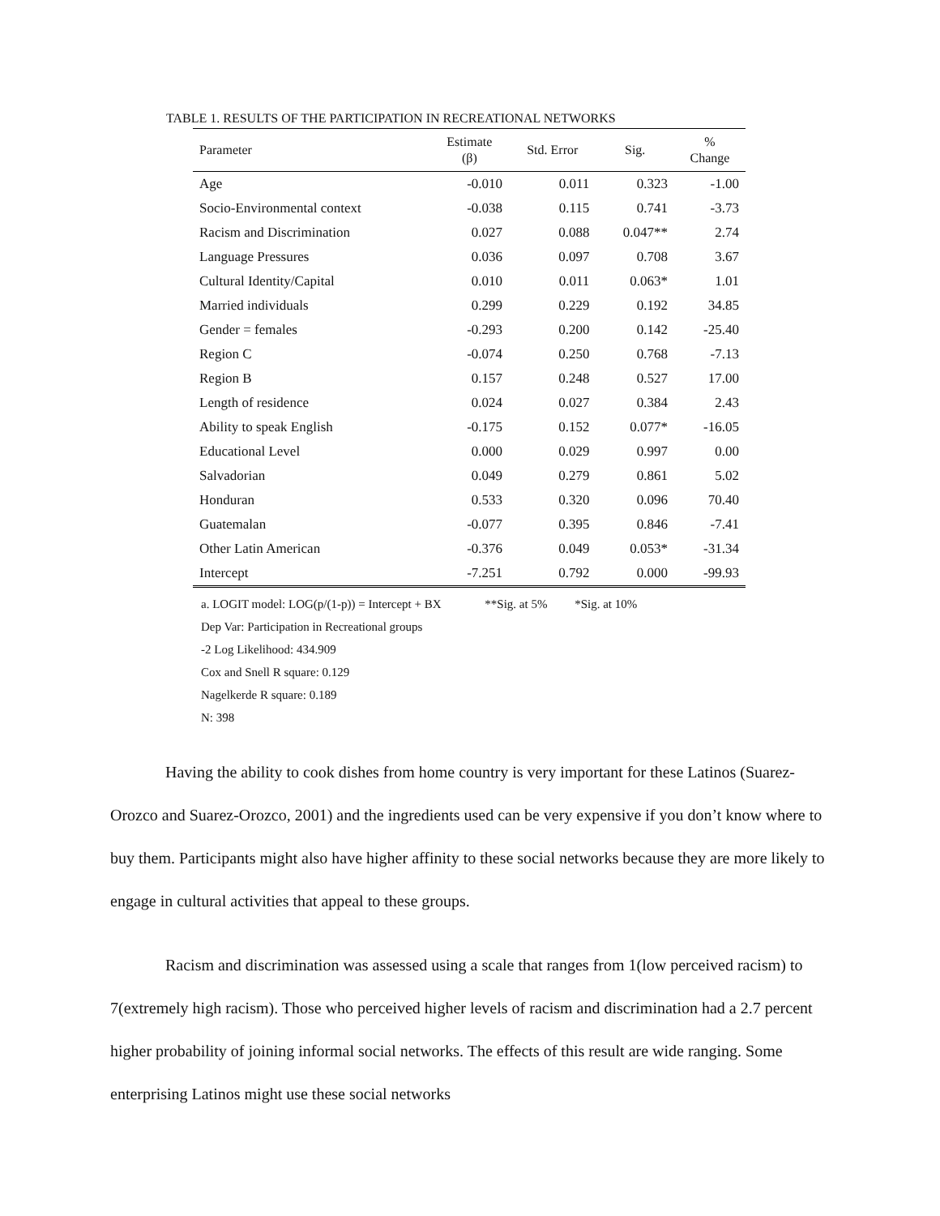TABLE 1. RESULTS OF THE PARTICIPATION IN RECREATIONAL NETWORKS
| Parameter | Estimate (β) | Std. Error | Sig. | % Change |
| --- | --- | --- | --- | --- |
| Age | -0.010 | 0.011 | 0.323 | -1.00 |
| Socio-Environmental context | -0.038 | 0.115 | 0.741 | -3.73 |
| Racism and Discrimination | 0.027 | 0.088 | 0.047** | 2.74 |
| Language Pressures | 0.036 | 0.097 | 0.708 | 3.67 |
| Cultural Identity/Capital | 0.010 | 0.011 | 0.063* | 1.01 |
| Married individuals | 0.299 | 0.229 | 0.192 | 34.85 |
| Gender = females | -0.293 | 0.200 | 0.142 | -25.40 |
| Region C | -0.074 | 0.250 | 0.768 | -7.13 |
| Region B | 0.157 | 0.248 | 0.527 | 17.00 |
| Length of residence | 0.024 | 0.027 | 0.384 | 2.43 |
| Ability to speak English | -0.175 | 0.152 | 0.077* | -16.05 |
| Educational Level | 0.000 | 0.029 | 0.997 | 0.00 |
| Salvadorian | 0.049 | 0.279 | 0.861 | 5.02 |
| Honduran | 0.533 | 0.320 | 0.096 | 70.40 |
| Guatemalan | -0.077 | 0.395 | 0.846 | -7.41 |
| Other Latin American | -0.376 | 0.049 | 0.053* | -31.34 |
| Intercept | -7.251 | 0.792 | 0.000 | -99.93 |
a. LOGIT model: LOG(p/(1-p)) = Intercept + BX **Sig. at 5% *Sig. at 10%
Dep Var: Participation in Recreational groups
-2 Log Likelihood: 434.909
Cox and Snell R square: 0.129
Nagelkerde R square: 0.189
N: 398
Having the ability to cook dishes from home country is very important for these Latinos (Suarez-Orozco and Suarez-Orozco, 2001) and the ingredients used can be very expensive if you don’t know where to buy them. Participants might also have higher affinity to these social networks because they are more likely to engage in cultural activities that appeal to these groups.
Racism and discrimination was assessed using a scale that ranges from 1(low perceived racism) to 7(extremely high racism). Those who perceived higher levels of racism and discrimination had a 2.7 percent higher probability of joining informal social networks. The effects of this result are wide ranging. Some enterprising Latinos might use these social networks